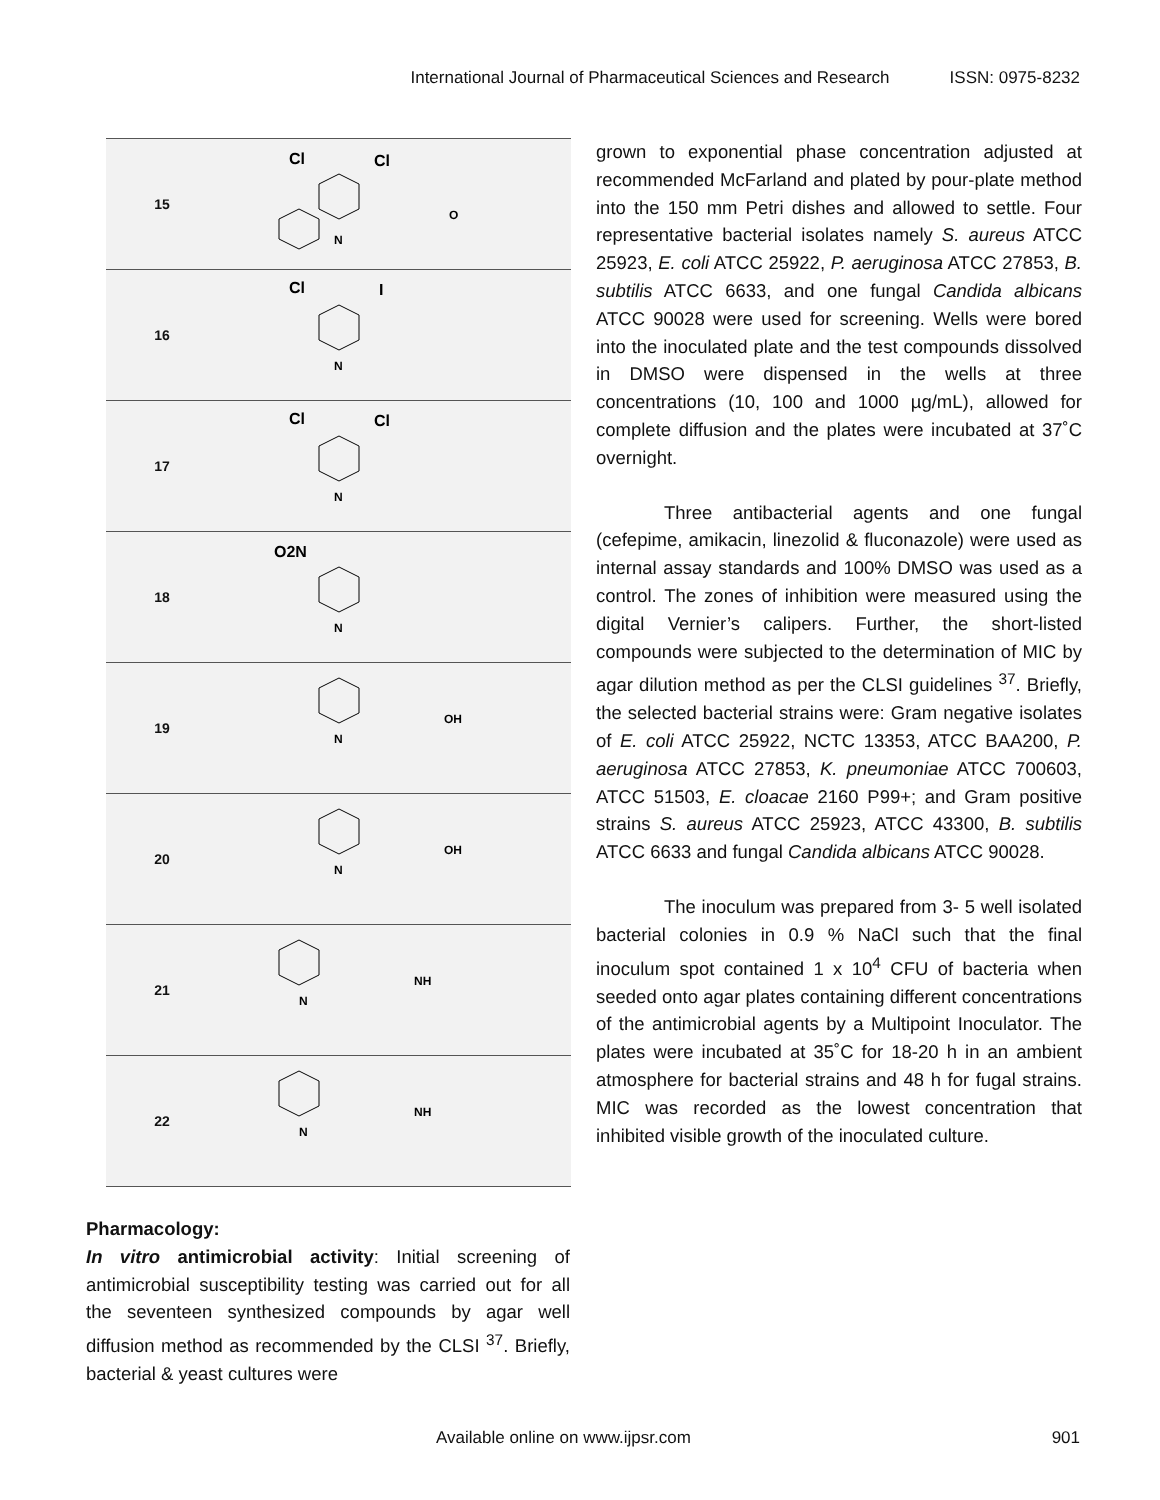International Journal of Pharmaceutical Sciences and Research ISSN: 0975-8232
| 15 | Cl Cl N O |
| 16 | Cl I N |
| 17 | Cl Cl N |
| 18 | O2N N |
| 19 | OH N |
| 20 | OH N |
| 21 | NH N |
| 22 | NH N |
Pharmacology:
In vitro antimicrobial activity: Initial screening of antimicrobial susceptibility testing was carried out for all the seventeen synthesized compounds by agar well diffusion method as recommended by the CLSI <sup>37</sup>. Briefly, bacterial & yeast cultures were
grown to exponential phase concentration adjusted at recommended McFarland and plated by pour-plate method into the 150 mm Petri dishes and allowed to settle. Four representative bacterial isolates namely S. aureus ATCC 25923, E. coli ATCC 25922, P. aeruginosa ATCC 27853, B. subtilis ATCC 6633, and one fungal Candida albicans ATCC 90028 were used for screening. Wells were bored into the inoculated plate and the test compounds dissolved in DMSO were dispensed in the wells at three concentrations (10, 100 and 1000 µg/mL), allowed for complete diffusion and the plates were incubated at 37˚C overnight.
Three antibacterial agents and one fungal (cefepime, amikacin, linezolid & fluconazole) were used as internal assay standards and 100% DMSO was used as a control. The zones of inhibition were measured using the digital Vernier’s calipers. Further, the short-listed compounds were subjected to the determination of MIC by agar dilution method as per the CLSI guidelines <sup>37</sup>. Briefly, the selected bacterial strains were: Gram negative isolates of E. coli ATCC 25922, NCTC 13353, ATCC BAA200, P. aeruginosa ATCC 27853, K. pneumoniae ATCC 700603, ATCC 51503, E. cloacae 2160 P99+; and Gram positive strains S. aureus ATCC 25923, ATCC 43300, B. subtilis ATCC 6633 and fungal Candida albicans ATCC 90028.
The inoculum was prepared from 3- 5 well isolated bacterial colonies in 0.9 % NaCl such that the final inoculum spot contained 1 x 10<sup>4</sup> CFU of bacteria when seeded onto agar plates containing different concentrations of the antimicrobial agents by a Multipoint Inoculator. The plates were incubated at 35˚C for 18-20 h in an ambient atmosphere for bacterial strains and 48 h for fugal strains. MIC was recorded as the lowest concentration that inhibited visible growth of the inoculated culture.
Available online on www.ijpsr.com 901